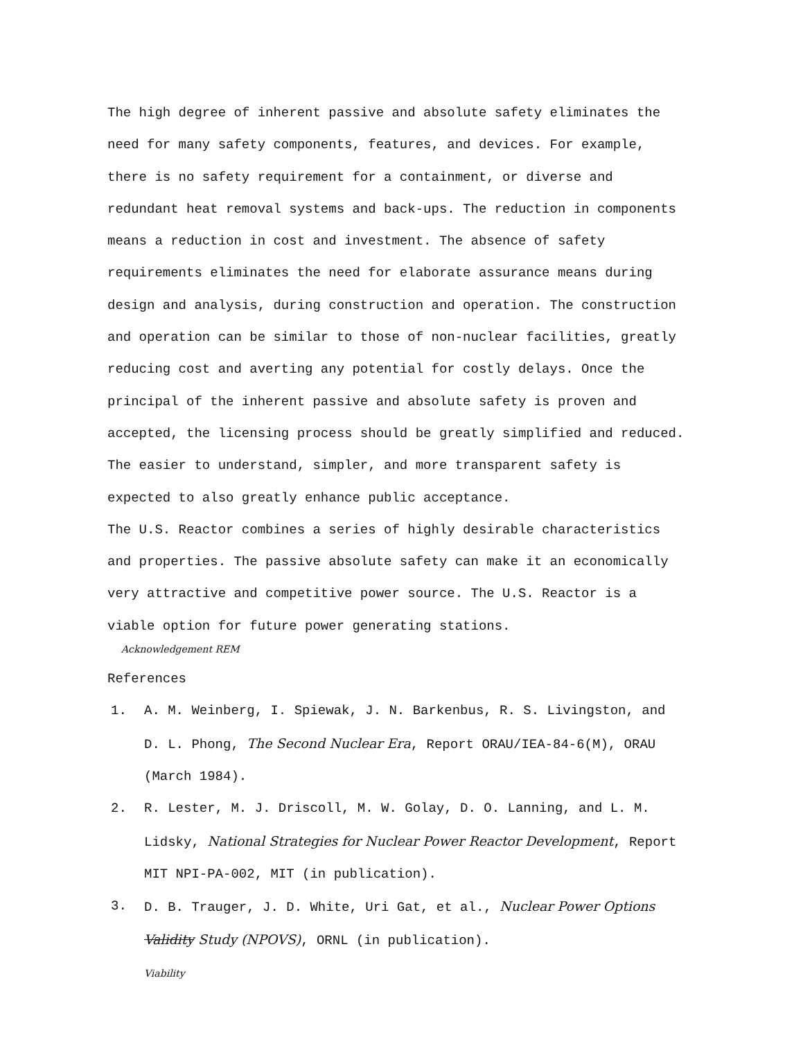The high degree of inherent passive and absolute safety eliminates the need for many safety components, features, and devices. For example, there is no safety requirement for a containment, or diverse and redundant heat removal systems and back-ups. The reduction in components means a reduction in cost and investment. The absence of safety requirements eliminates the need for elaborate assurance means during design and analysis, during construction and operation. The construction and operation can be similar to those of non-nuclear facilities, greatly reducing cost and averting any potential for costly delays. Once the principal of the inherent passive and absolute safety is proven and accepted, the licensing process should be greatly simplified and reduced. The easier to understand, simpler, and more transparent safety is expected to also greatly enhance public acceptance.
The U.S. Reactor combines a series of highly desirable characteristics and properties. The passive absolute safety can make it an economically very attractive and competitive power source. The U.S. Reactor is a viable option for future power generating stations.
Acknowledgement REM
References
1. A. M. Weinberg, I. Spiewak, J. N. Barkenbus, R. S. Livingston, and D. L. Phong, The Second Nuclear Era, Report ORAU/IEA-84-6(M), ORAU (March 1984).
2. R. Lester, M. J. Driscoll, M. W. Golay, D. O. Lanning, and L. M. Lidsky, National Strategies for Nuclear Power Reactor Development, Report MIT NPI-PA-002, MIT (in publication).
3. D. B. Trauger, J. D. White, Uri Gat, et al., Nuclear Power Options Validity Study (NPOVS), ORNL (in publication).
Viability